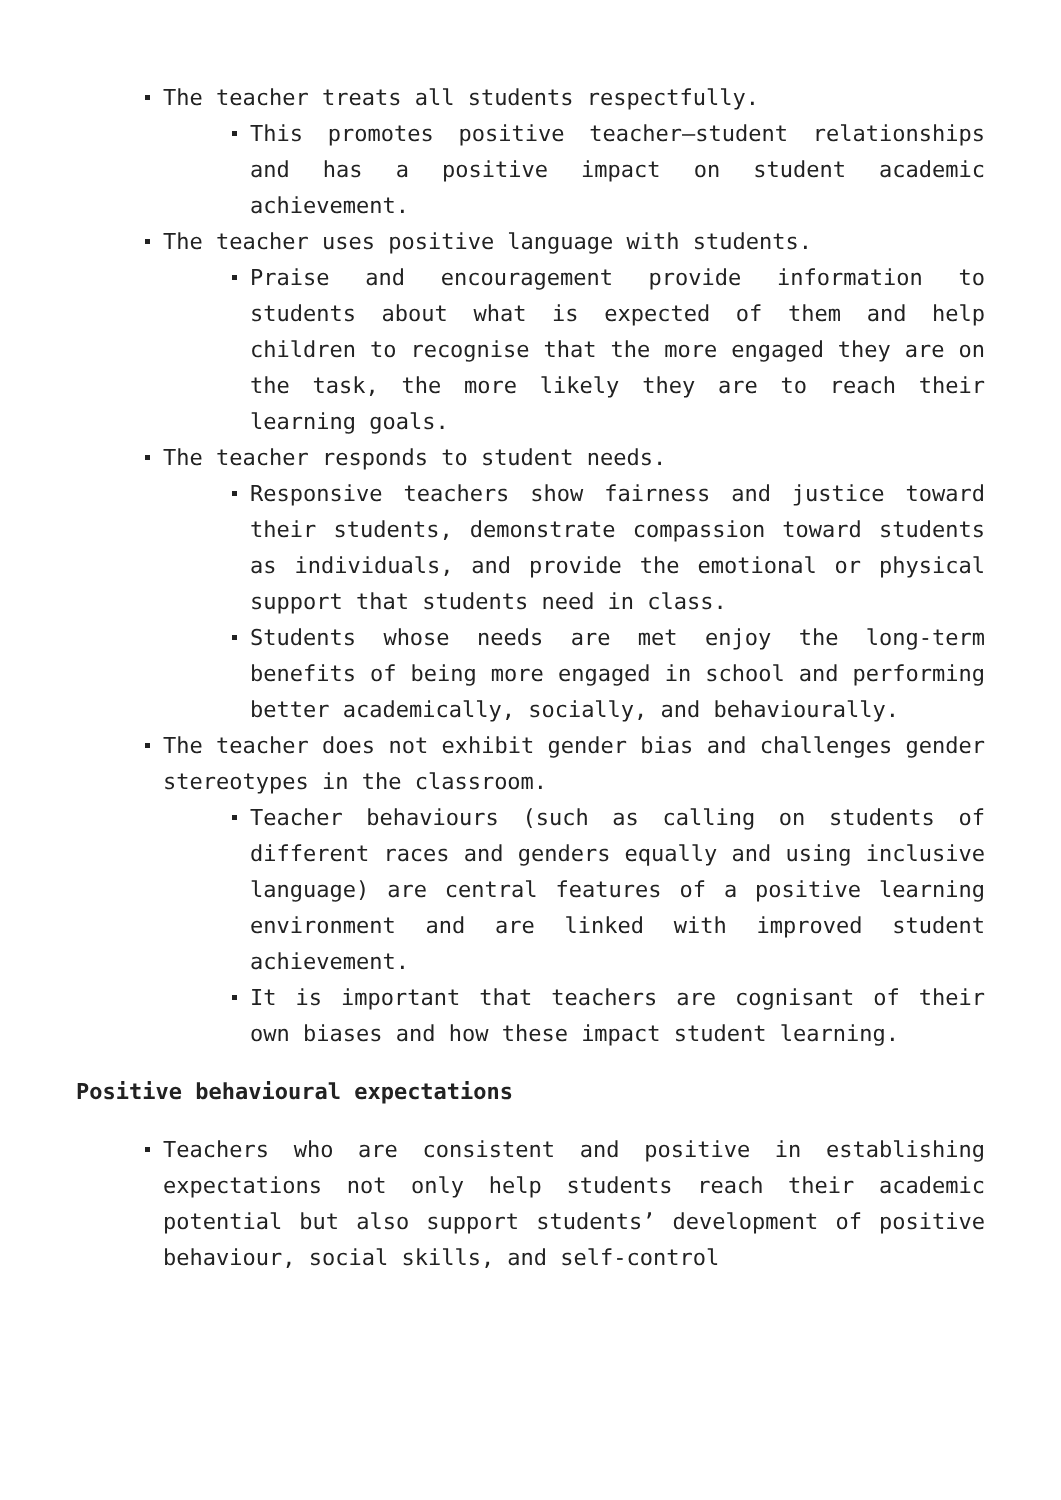The teacher treats all students respectfully.
This promotes positive teacher–student relationships and has a positive impact on student academic achievement.
The teacher uses positive language with students.
Praise and encouragement provide information to students about what is expected of them and help children to recognise that the more engaged they are on the task, the more likely they are to reach their learning goals.
The teacher responds to student needs.
Responsive teachers show fairness and justice toward their students, demonstrate compassion toward students as individuals, and provide the emotional or physical support that students need in class.
Students whose needs are met enjoy the long-term benefits of being more engaged in school and performing better academically, socially, and behaviourally.
The teacher does not exhibit gender bias and challenges gender stereotypes in the classroom.
Teacher behaviours (such as calling on students of different races and genders equally and using inclusive language) are central features of a positive learning environment and are linked with improved student achievement.
It is important that teachers are cognisant of their own biases and how these impact student learning.
Positive behavioural expectations
Teachers who are consistent and positive in establishing expectations not only help students reach their academic potential but also support students’ development of positive behaviour, social skills, and self-control